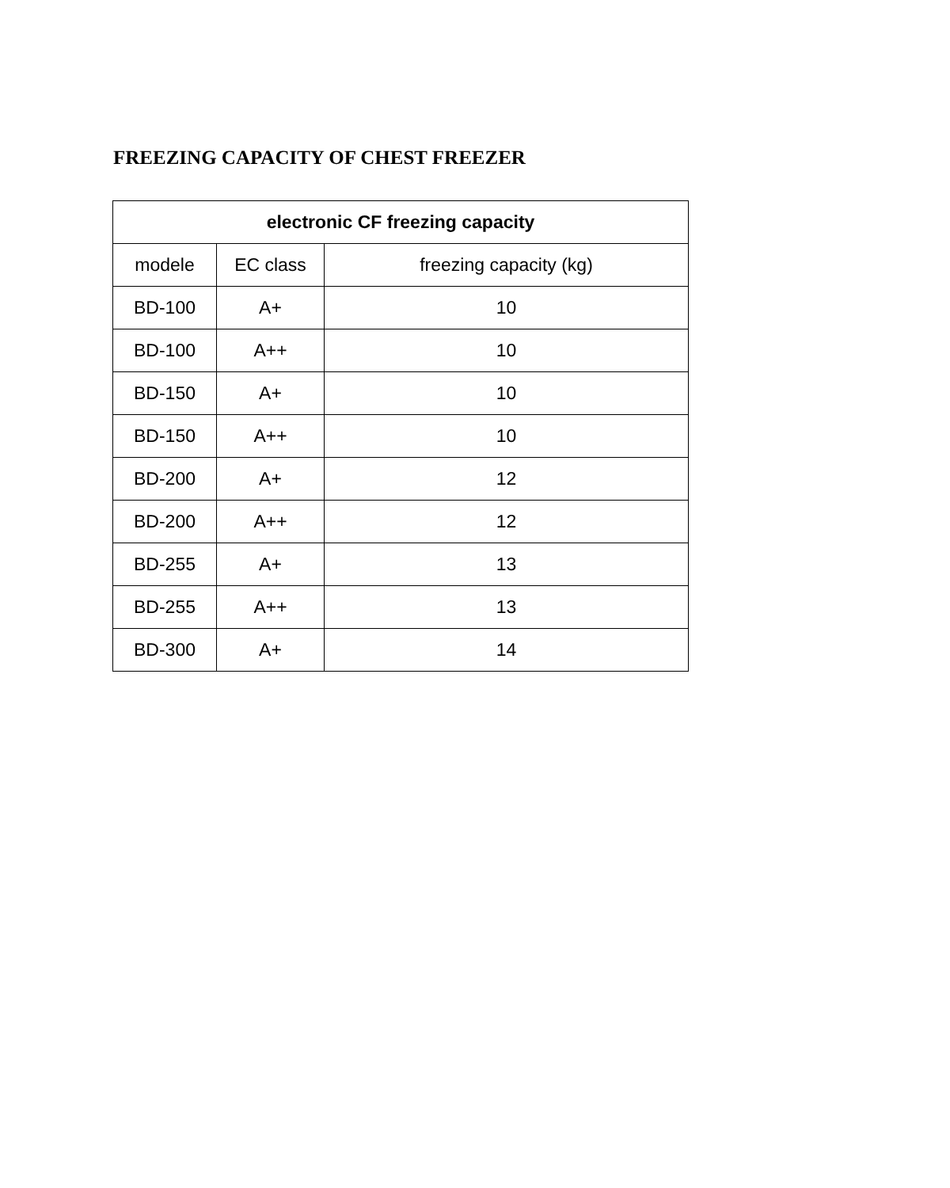FREEZING CAPACITY OF CHEST FREEZER
| electronic CF freezing capacity | | |
| --- | --- | --- |
| modele | EC class | freezing capacity (kg) |
| BD-100 | A+ | 10 |
| BD-100 | A++ | 10 |
| BD-150 | A+ | 10 |
| BD-150 | A++ | 10 |
| BD-200 | A+ | 12 |
| BD-200 | A++ | 12 |
| BD-255 | A+ | 13 |
| BD-255 | A++ | 13 |
| BD-300 | A+ | 14 |